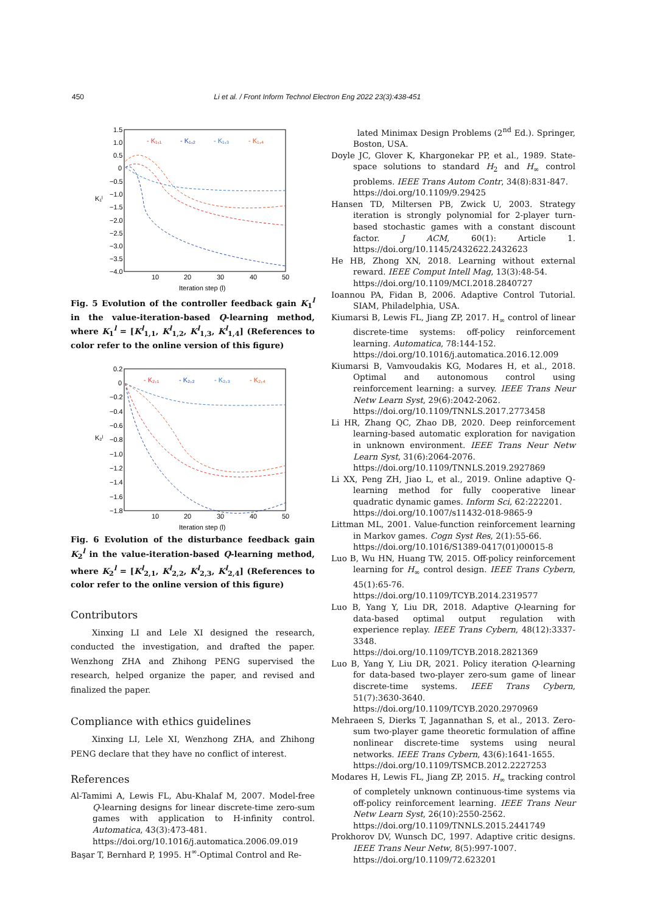450 Li et al. / Front Inform Technol Electron Eng 2022 23(3):438-451
1.5
1.0
0.5
0
−0.5
−1.0
−1.5
−2.0
−2.5
−3.0
−3.5
−4.0
10
20
30
40
50
Iteration step (l)
K₁ˡ
- K₁,₁
- K₁,₂
- K₁,₃
- K₁,₄
Fig. 5 Evolution of the controller feedback gain K<sub>1</sub><sup>l</sup> in the value-iteration-based Q-learning method, where K<sub>1</sub><sup>l</sup> = [K<sup>l</sup><sub>1,1</sub>, K<sup>l</sup><sub>1,2</sub>, K<sup>l</sup><sub>1,3</sub>, K<sup>l</sup><sub>1,4</sub>] (References to color refer to the online version of this figure)
0.2
0
−0.2
−0.4
−0.6
−0.8
−1.0
−1.2
−1.4
−1.6
−1.8
10
20
30
40
50
Iteration step (l)
K₂ˡ
- K₂,₁
- K₂,₂
- K₂,₃
- K₂,₄
Fig. 6 Evolution of the disturbance feedback gain K<sub>2</sub><sup>l</sup> in the value-iteration-based Q-learning method, where K<sub>2</sub><sup>l</sup> = [K<sup>l</sup><sub>2,1</sub>, K<sup>l</sup><sub>2,2</sub>, K<sup>l</sup><sub>2,3</sub>, K<sup>l</sup><sub>2,4</sub>] (References to color refer to the online version of this figure)
Contributors
Xinxing LI and Lele XI designed the research, conducted the investigation, and drafted the paper. Wenzhong ZHA and Zhihong PENG supervised the research, helped organize the paper, and revised and finalized the paper.
Compliance with ethics guidelines
Xinxing LI, Lele XI, Wenzhong ZHA, and Zhihong PENG declare that they have no conflict of interest.
References
Al-Tamimi A, Lewis FL, Abu-Khalaf M, 2007. Model-free Q-learning designs for linear discrete-time zero-sum games with application to H-infinity control. Automatica, 43(3):473-481.
https://doi.org/10.1016/j.automatica.2006.09.019
Başar T, Bernhard P, 1995. H<sup>∞</sup>-Optimal Control and Re-
lated Minimax Design Problems (2<sup>nd</sup> Ed.). Springer, Boston, USA.
Doyle JC, Glover K, Khargonekar PP, et al., 1989. State-space solutions to standard H<sub>2</sub> and H<sub>∞</sub> control problems. IEEE Trans Autom Contr, 34(8):831-847.
https://doi.org/10.1109/9.29425
Hansen TD, Miltersen PB, Zwick U, 2003. Strategy iteration is strongly polynomial for 2-player turn-based stochastic games with a constant discount factor. J ACM, 60(1): Article 1. https://doi.org/10.1145/2432622.2432623
He HB, Zhong XN, 2018. Learning without external reward. IEEE Comput Intell Mag, 13(3):48-54.
https://doi.org/10.1109/MCI.2018.2840727
Ioannou PA, Fidan B, 2006. Adaptive Control Tutorial. SIAM, Philadelphia, USA.
Kiumarsi B, Lewis FL, Jiang ZP, 2017. H<sub>∞</sub> control of linear discrete-time systems: off-policy reinforcement learning. Automatica, 78:144-152.
https://doi.org/10.1016/j.automatica.2016.12.009
Kiumarsi B, Vamvoudakis KG, Modares H, et al., 2018. Optimal and autonomous control using reinforcement learning: a survey. IEEE Trans Neur Netw Learn Syst, 29(6):2042-2062.
https://doi.org/10.1109/TNNLS.2017.2773458
Li HR, Zhang QC, Zhao DB, 2020. Deep reinforcement learning-based automatic exploration for navigation in unknown environment. IEEE Trans Neur Netw Learn Syst, 31(6):2064-2076.
https://doi.org/10.1109/TNNLS.2019.2927869
Li XX, Peng ZH, Jiao L, et al., 2019. Online adaptive Q-learning method for fully cooperative linear quadratic dynamic games. Inform Sci, 62:222201.
https://doi.org/10.1007/s11432-018-9865-9
Littman ML, 2001. Value-function reinforcement learning in Markov games. Cogn Syst Res, 2(1):55-66.
https://doi.org/10.1016/S1389-0417(01)00015-8
Luo B, Wu HN, Huang TW, 2015. Off-policy reinforcement learning for H<sub>∞</sub> control design. IEEE Trans Cybern, 45(1):65-76.
https://doi.org/10.1109/TCYB.2014.2319577
Luo B, Yang Y, Liu DR, 2018. Adaptive Q-learning for data-based optimal output regulation with experience replay. IEEE Trans Cybern, 48(12):3337-3348.
https://doi.org/10.1109/TCYB.2018.2821369
Luo B, Yang Y, Liu DR, 2021. Policy iteration Q-learning for data-based two-player zero-sum game of linear discrete-time systems. IEEE Trans Cybern, 51(7):3630-3640.
https://doi.org/10.1109/TCYB.2020.2970969
Mehraeen S, Dierks T, Jagannathan S, et al., 2013. Zero-sum two-player game theoretic formulation of affine nonlinear discrete-time systems using neural networks. IEEE Trans Cybern, 43(6):1641-1655.
https://doi.org/10.1109/TSMCB.2012.2227253
Modares H, Lewis FL, Jiang ZP, 2015. H<sub>∞</sub> tracking control of completely unknown continuous-time systems via off-policy reinforcement learning. IEEE Trans Neur Netw Learn Syst, 26(10):2550-2562.
https://doi.org/10.1109/TNNLS.2015.2441749
Prokhorov DV, Wunsch DC, 1997. Adaptive critic designs. IEEE Trans Neur Netw, 8(5):997-1007.
https://doi.org/10.1109/72.623201